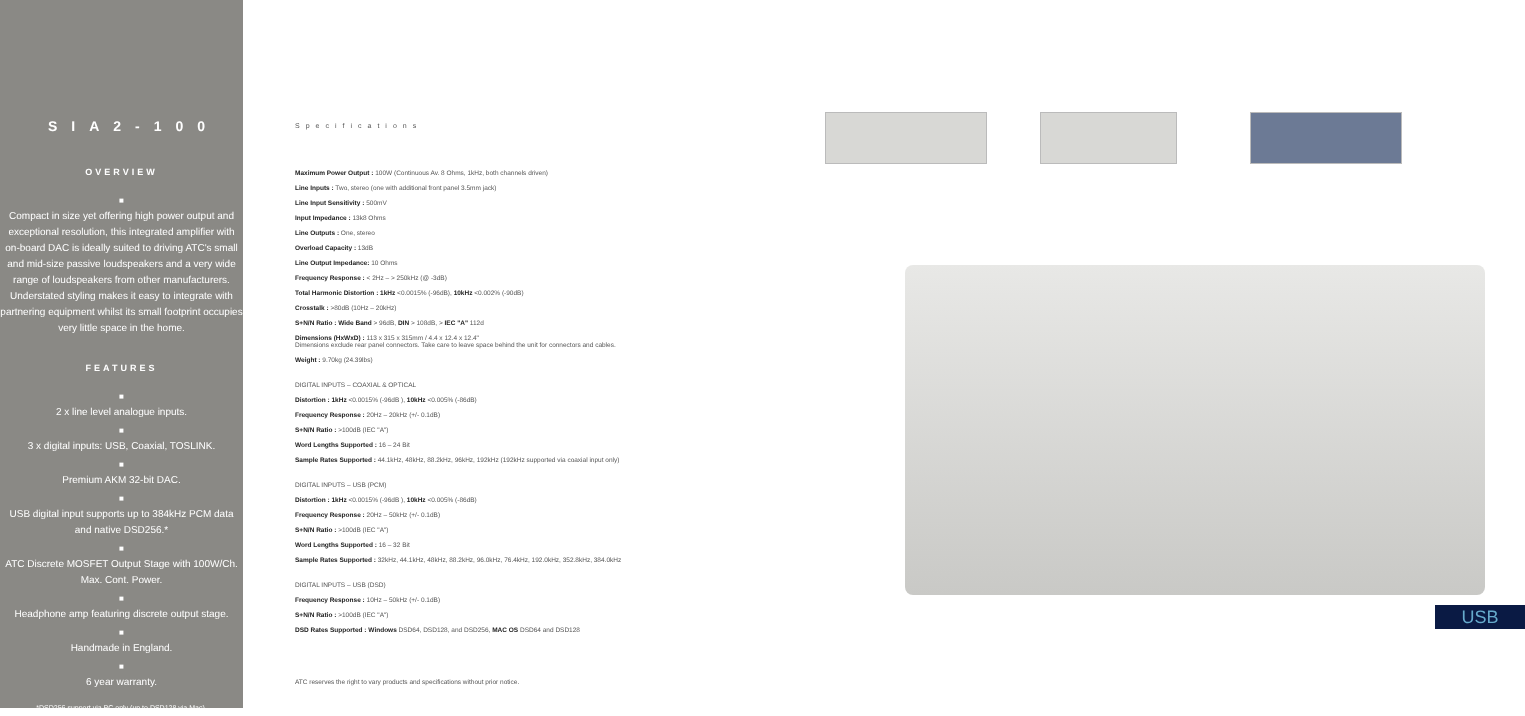SIA2-100
OVERVIEW
■
Compact in size yet offering high power output and exceptional resolution, this integrated amplifier with on-board DAC is ideally suited to driving ATC's small and mid-size passive loudspeakers and a very wide range of loudspeakers from other manufacturers. Understated styling makes it easy to integrate with partnering equipment whilst its small footprint occupies very little space in the home.
FEATURES
■
2 x line level analogue inputs.
■
3 x digital inputs: USB, Coaxial, TOSLINK.
■
Premium AKM 32-bit DAC.
■
USB digital input supports up to 384kHz PCM data and native DSD256.*
■
ATC Discrete MOSFET Output Stage with 100W/Ch. Max. Cont. Power.
■
Headphone amp featuring discrete output stage.
■
Handmade in England.
■
6 year warranty.
*DSD256 support via PC only (up to DSD128 via Mac).
Specifications
Maximum Power Output : 100W (Continuous Av. 8 Ohms, 1kHz, both channels driven)
Line Inputs : Two, stereo (one with additional front panel 3.5mm jack)
Line Input Sensitivity : 500mV
Input Impedance : 13k8 Ohms
Line Outputs : One, stereo
Overload Capacity : 13dB
Line Output Impedance: 10 Ohms
Frequency Response : < 2Hz – > 250kHz (@ -3dB)
Total Harmonic Distortion : 1kHz <0.0015% (-96dB), 10kHz <0.002% (-90dB)
Crosstalk : >80dB (10Hz – 20kHz)
S+N/N Ratio : Wide Band > 96dB, DIN > 108dB, > IEC "A" 112d
Dimensions (HxWxD) : 113 x 315 x 315mm / 4.4 x 12.4 x 12.4"
Dimensions exclude rear panel connectors. Take care to leave space behind the unit for connectors and cables.
Weight : 9.70kg (24.39lbs)
DIGITAL INPUTS – COAXIAL & OPTICAL
Distortion : 1kHz <0.0015% (-96dB ), 10kHz <0.005% (-86dB)
Frequency Response : 20Hz – 20kHz (+/- 0.1dB)
S+N/N Ratio : >100dB (IEC "A")
Word Lengths Supported : 16 – 24 Bit
Sample Rates Supported : 44.1kHz, 48kHz, 88.2kHz, 96kHz, 192kHz (192kHz supported via coaxial input only)
DIGITAL INPUTS – USB (PCM)
Distortion : 1kHz <0.0015% (-96dB ), 10kHz <0.005% (-86dB)
Frequency Response : 20Hz – 50kHz (+/- 0.1dB)
S+N/N Ratio : >100dB (IEC "A")
Word Lengths Supported : 16 – 32 Bit
Sample Rates Supported : 32kHz, 44.1kHz, 48kHz, 88.2kHz, 96.0kHz, 76.4kHz, 192.0kHz, 352.8kHz, 384.0kHz
DIGITAL INPUTS – USB (DSD)
Frequency Response : 10Hz – 50kHz (+/- 0.1dB)
S+N/N Ratio : >100dB (IEC "A")
DSD Rates Supported : Windows DSD64, DSD128, and DSD256, MAC OS DSD64 and DSD128
ATC reserves the right to vary products and specifications without prior notice.
USB